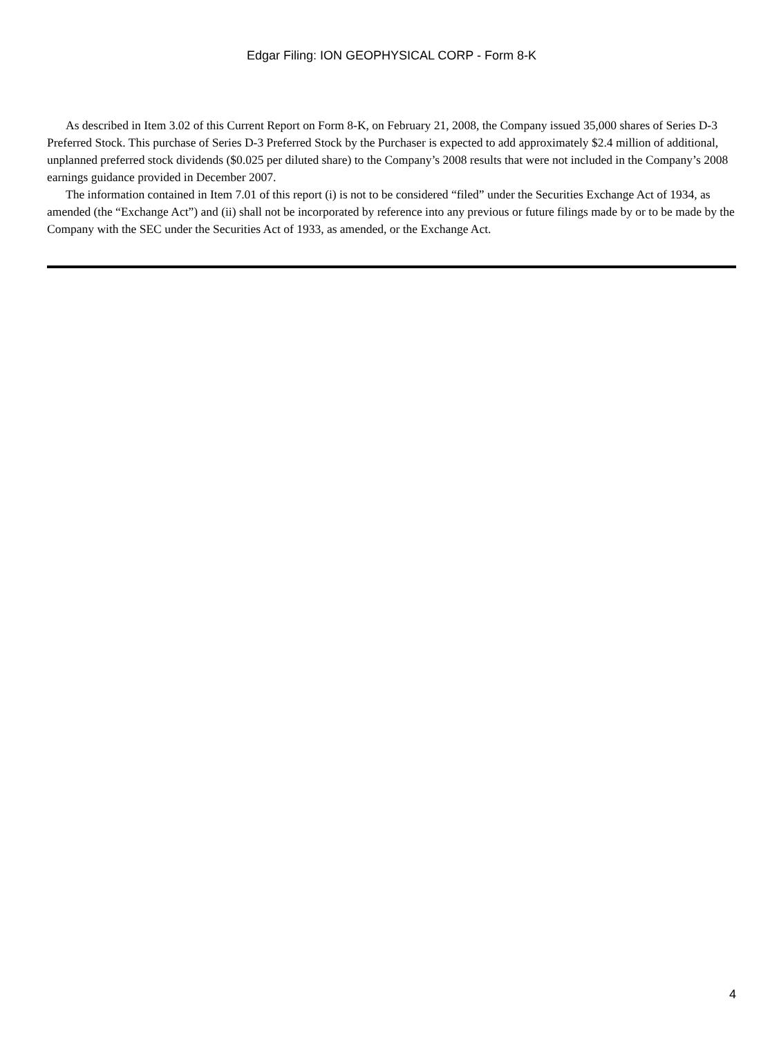Edgar Filing: ION GEOPHYSICAL CORP - Form 8-K
As described in Item 3.02 of this Current Report on Form 8-K, on February 21, 2008, the Company issued 35,000 shares of Series D-3 Preferred Stock. This purchase of Series D-3 Preferred Stock by the Purchaser is expected to add approximately $2.4 million of additional, unplanned preferred stock dividends ($0.025 per diluted share) to the Company’s 2008 results that were not included in the Company’s 2008 earnings guidance provided in December 2007.
The information contained in Item 7.01 of this report (i) is not to be considered “filed” under the Securities Exchange Act of 1934, as amended (the “Exchange Act”) and (ii) shall not be incorporated by reference into any previous or future filings made by or to be made by the Company with the SEC under the Securities Act of 1933, as amended, or the Exchange Act.
4